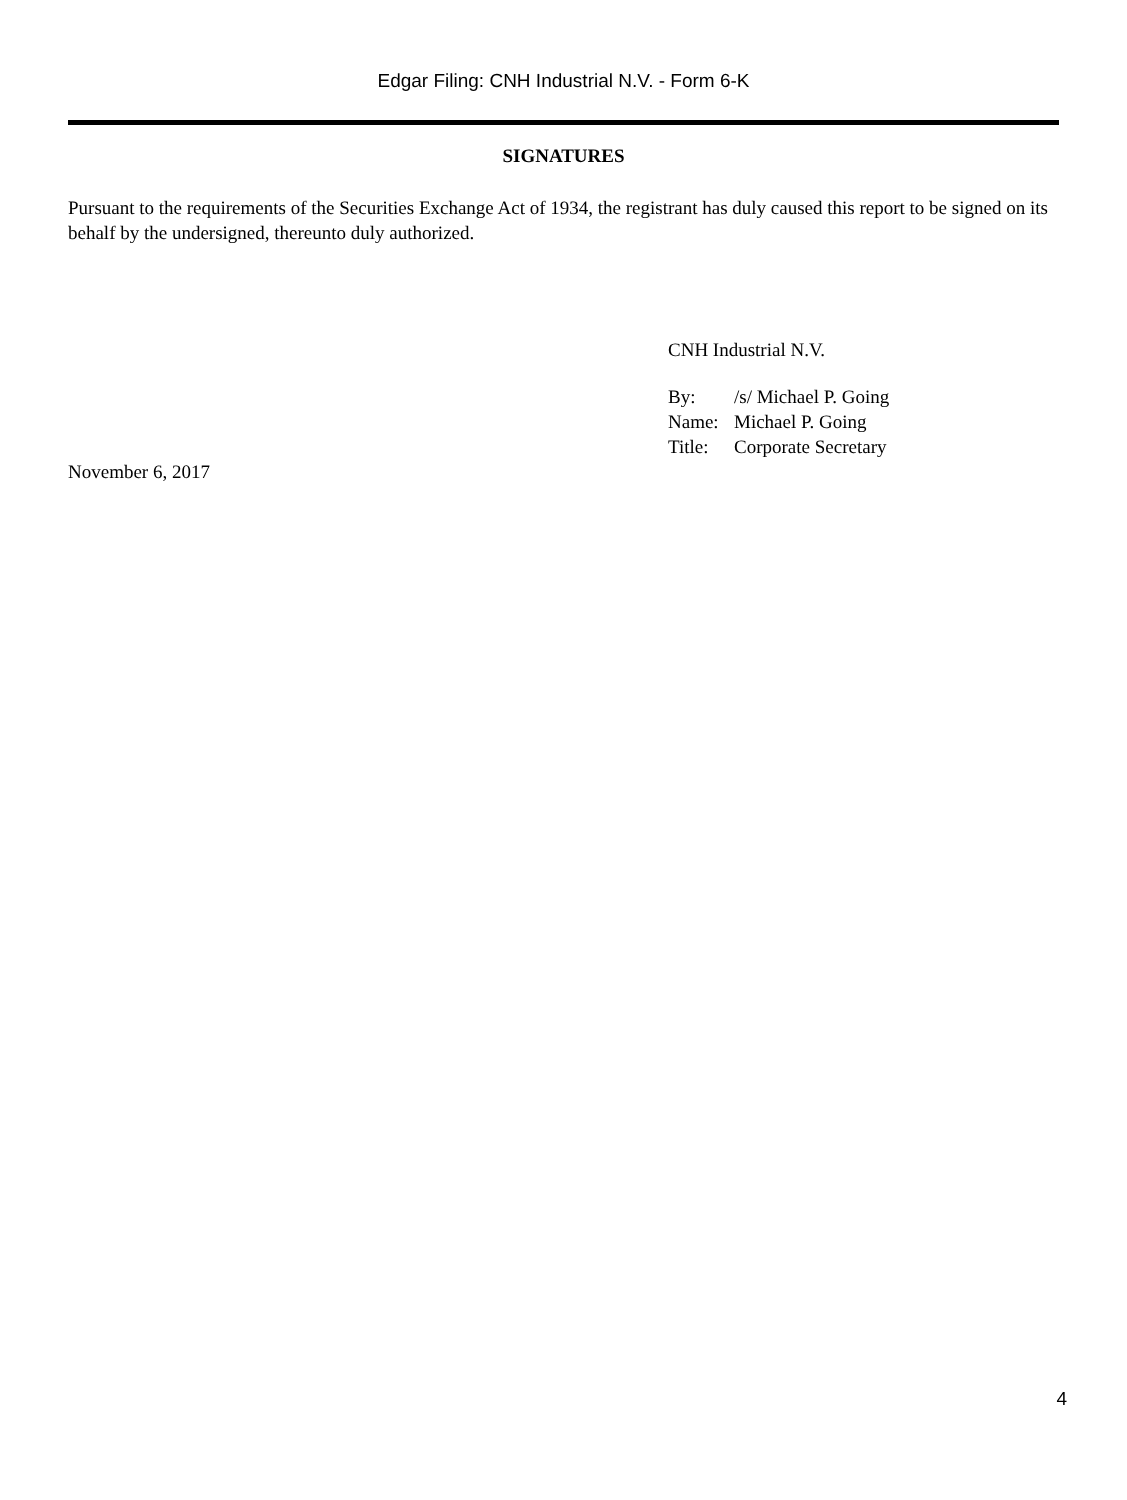Edgar Filing: CNH Industrial N.V. - Form 6-K
SIGNATURES
Pursuant to the requirements of the Securities Exchange Act of 1934, the registrant has duly caused this report to be signed on its behalf by the undersigned, thereunto duly authorized.
CNH Industrial N.V.
| By: | /s/ Michael P. Going |
| Name: | Michael P. Going |
| Title: | Corporate Secretary |
November 6, 2017
4